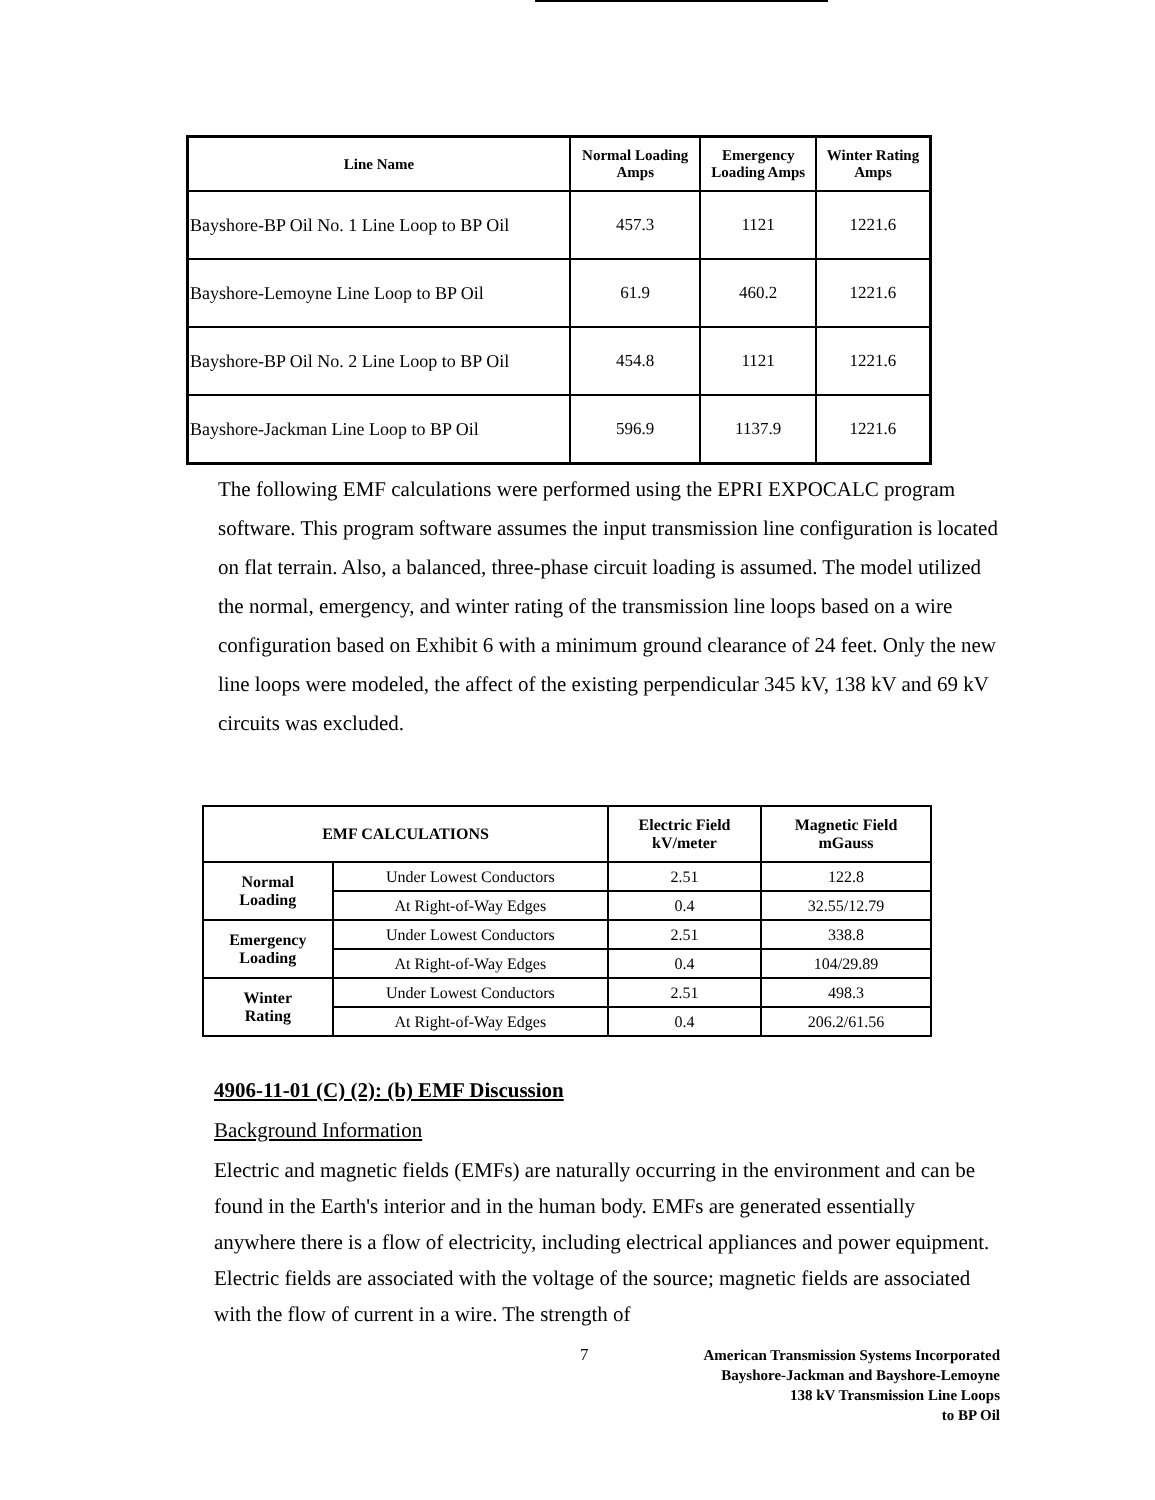| Line Name | Normal Loading Amps | Emergency Loading Amps | Winter Rating Amps |
| --- | --- | --- | --- |
| Bayshore-BP Oil No. 1 Line Loop to BP Oil | 457.3 | 1121 | 1221.6 |
| Bayshore-Lemoyne Line Loop to BP Oil | 61.9 | 460.2 | 1221.6 |
| Bayshore-BP Oil No. 2 Line Loop to BP Oil | 454.8 | 1121 | 1221.6 |
| Bayshore-Jackman Line Loop to BP Oil | 596.9 | 1137.9 | 1221.6 |
The following EMF calculations were performed using the EPRI EXPOCALC program software. This program software assumes the input transmission line configuration is located on flat terrain. Also, a balanced, three-phase circuit loading is assumed. The model utilized the normal, emergency, and winter rating of the transmission line loops based on a wire configuration based on Exhibit 6 with a minimum ground clearance of 24 feet. Only the new line loops were modeled, the affect of the existing perpendicular 345 kV, 138 kV and 69 kV circuits was excluded.
| EMF CALCULATIONS | | Electric Field kV/meter | Magnetic Field mGauss |
| --- | --- | --- | --- |
| Normal Loading | Under Lowest Conductors | 2.51 | 122.8 |
| | At Right-of-Way Edges | 0.4 | 32.55/12.79 |
| Emergency Loading | Under Lowest Conductors | 2.51 | 338.8 |
| | At Right-of-Way Edges | 0.4 | 104/29.89 |
| Winter Rating | Under Lowest Conductors | 2.51 | 498.3 |
| | At Right-of-Way Edges | 0.4 | 206.2/61.56 |
4906-11-01 (C) (2): (b) EMF Discussion
Background Information
Electric and magnetic fields (EMFs) are naturally occurring in the environment and can be found in the Earth's interior and in the human body. EMFs are generated essentially anywhere there is a flow of electricity, including electrical appliances and power equipment. Electric fields are associated with the voltage of the source; magnetic fields are associated with the flow of current in a wire. The strength of
7 American Transmission Systems Incorporated
Bayshore-Jackman and Bayshore-Lemoyne
138 kV Transmission Line Loops
to BP Oil